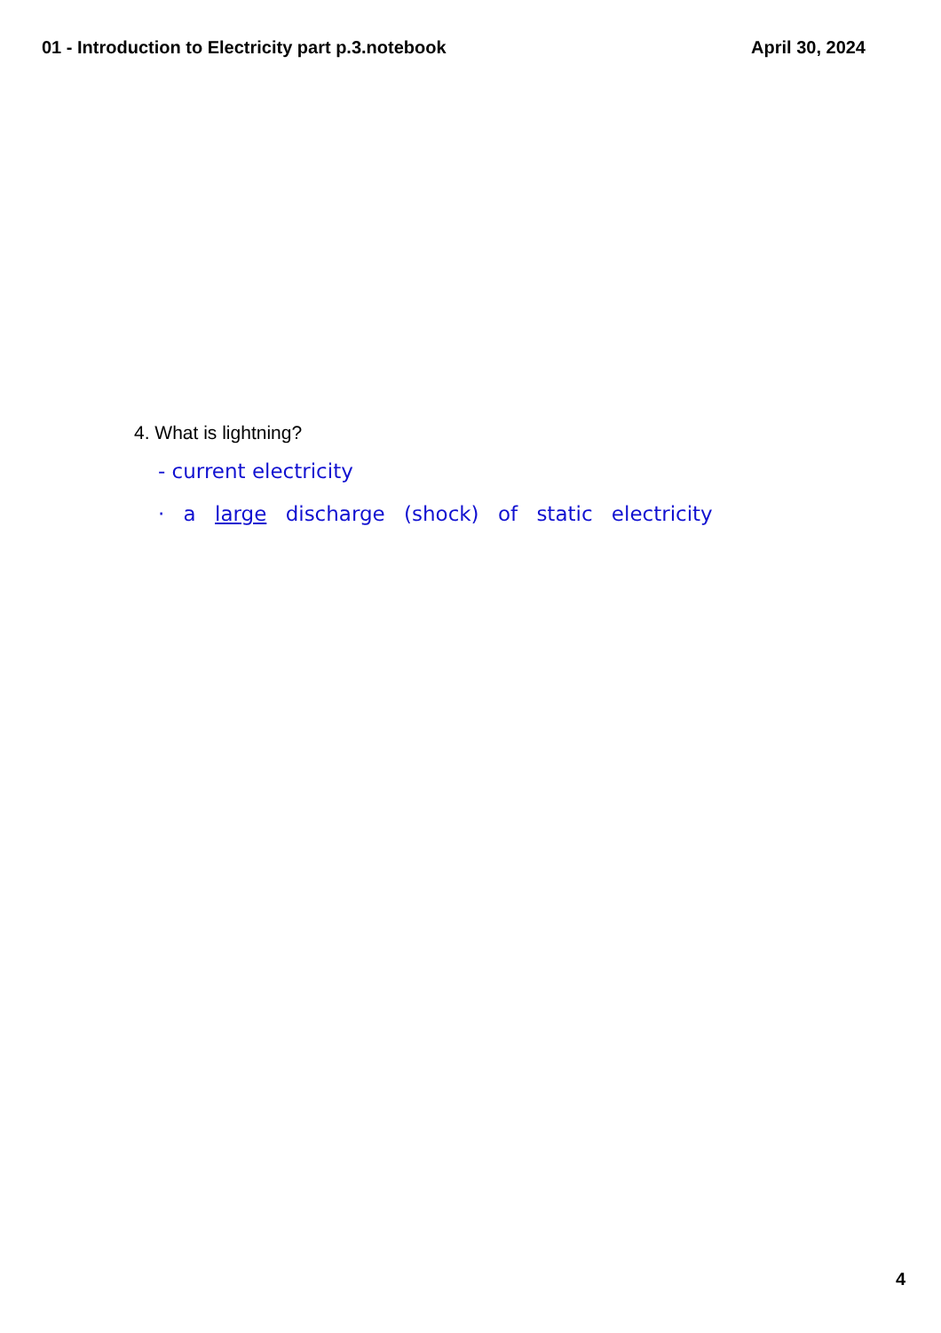01 - Introduction to Electricity part p.3.notebook April 30, 2024
4. What is lightning?
- current electricity
· a large discharge (shock) of static electricity
4